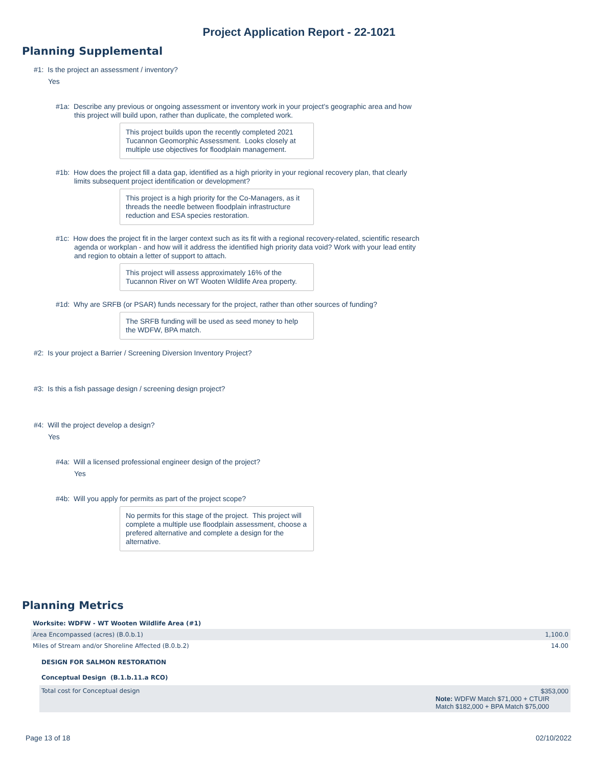Project Application Report - 22-1021
Planning Supplemental
#1: Is the project an assessment / inventory?
Yes
#1a: Describe any previous or ongoing assessment or inventory work in your project's geographic area and how this project will build upon, rather than duplicate, the completed work.
This project builds upon the recently completed 2021 Tucannon Geomorphic Assessment. Looks closely at multiple use objectives for floodplain management.
#1b: How does the project fill a data gap, identified as a high priority in your regional recovery plan, that clearly limits subsequent project identification or development?
This project is a high priority for the Co-Managers, as it threads the needle between floodplain infrastructure reduction and ESA species restoration.
#1c: How does the project fit in the larger context such as its fit with a regional recovery-related, scientific research agenda or workplan - and how will it address the identified high priority data void? Work with your lead entity and region to obtain a letter of support to attach.
This project will assess approximately 16% of the Tucannon River on WT Wooten Wildlife Area property.
#1d: Why are SRFB (or PSAR) funds necessary for the project, rather than other sources of funding?
The SRFB funding will be used as seed money to help the WDFW, BPA match.
#2: Is your project a Barrier / Screening Diversion Inventory Project?
#3: Is this a fish passage design / screening design project?
#4: Will the project develop a design?
Yes
#4a: Will a licensed professional engineer design of the project?
Yes
#4b: Will you apply for permits as part of the project scope?
No permits for this stage of the project. This project will complete a multiple use floodplain assessment, choose a prefered alternative and complete a design for the alternative.
Planning Metrics
| Worksite: WDFW - WT Wooten Wildlife Area (#1) | |
| Area Encompassed (acres) (B.0.b.1) | 1,100.0 |
| Miles of Stream and/or Shoreline Affected (B.0.b.2) | 14.00 |
| DESIGN FOR SALMON RESTORATION | |
| Conceptual Design (B.1.b.11.a RCO) | |
| Total cost for Conceptual design | $353,000 Note: WDFW Match $71,000 + CTUIR Match $182,000 + BPA Match $75,000 |
Page 13 of 18 02/10/2022